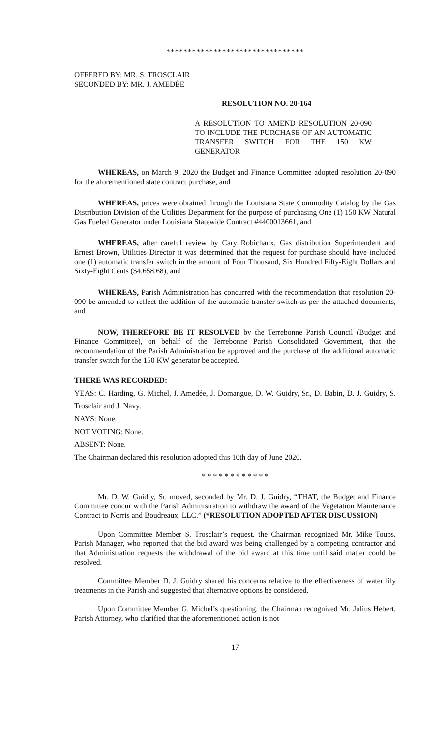********************************
OFFERED BY: MR. S. TROSCLAIR
SECONDED BY: MR. J. AMEDĖE
RESOLUTION NO. 20-164
A RESOLUTION TO AMEND RESOLUTION 20-090 TO INCLUDE THE PURCHASE OF AN AUTOMATIC TRANSFER SWITCH FOR THE 150 KW GENERATOR
WHEREAS, on March 9, 2020 the Budget and Finance Committee adopted resolution 20-090 for the aforementioned state contract purchase, and
WHEREAS, prices were obtained through the Louisiana State Commodity Catalog by the Gas Distribution Division of the Utilities Department for the purpose of purchasing One (1) 150 KW Natural Gas Fueled Generator under Louisiana Statewide Contract #4400013661, and
WHEREAS, after careful review by Cary Robichaux, Gas distribution Superintendent and Ernest Brown, Utilities Director it was determined that the request for purchase should have included one (1) automatic transfer switch in the amount of Four Thousand, Six Hundred Fifty-Eight Dollars and Sixty-Eight Cents ($4,658.68), and
WHEREAS, Parish Administration has concurred with the recommendation that resolution 20-090 be amended to reflect the addition of the automatic transfer switch as per the attached documents, and
NOW, THEREFORE BE IT RESOLVED by the Terrebonne Parish Council (Budget and Finance Committee), on behalf of the Terrebonne Parish Consolidated Government, that the recommendation of the Parish Administration be approved and the purchase of the additional automatic transfer switch for the 150 KW generator be accepted.
THERE WAS RECORDED:
YEAS: C. Harding, G. Michel, J. Amedée, J. Domangue, D. W. Guidry, Sr., D. Babin, D. J. Guidry, S. Trosclair and J. Navy.
NAYS: None.
NOT VOTING: None.
ABSENT: None.
The Chairman declared this resolution adopted this 10th day of June 2020.
* * * * * * * * * * * *
Mr. D. W. Guidry, Sr. moved, seconded by Mr. D. J. Guidry, “THAT, the Budget and Finance Committee concur with the Parish Administration to withdraw the award of the Vegetation Maintenance Contract to Norris and Boudreaux, LLC.” (*RESOLUTION ADOPTED AFTER DISCUSSION)
Upon Committee Member S. Trosclair’s request, the Chairman recognized Mr. Mike Toups, Parish Manager, who reported that the bid award was being challenged by a competing contractor and that Administration requests the withdrawal of the bid award at this time until said matter could be resolved.
Committee Member D. J. Guidry shared his concerns relative to the effectiveness of water lily treatments in the Parish and suggested that alternative options be considered.
Upon Committee Member G. Michel’s questioning, the Chairman recognized Mr. Julius Hebert, Parish Attorney, who clarified that the aforementioned action is not
17